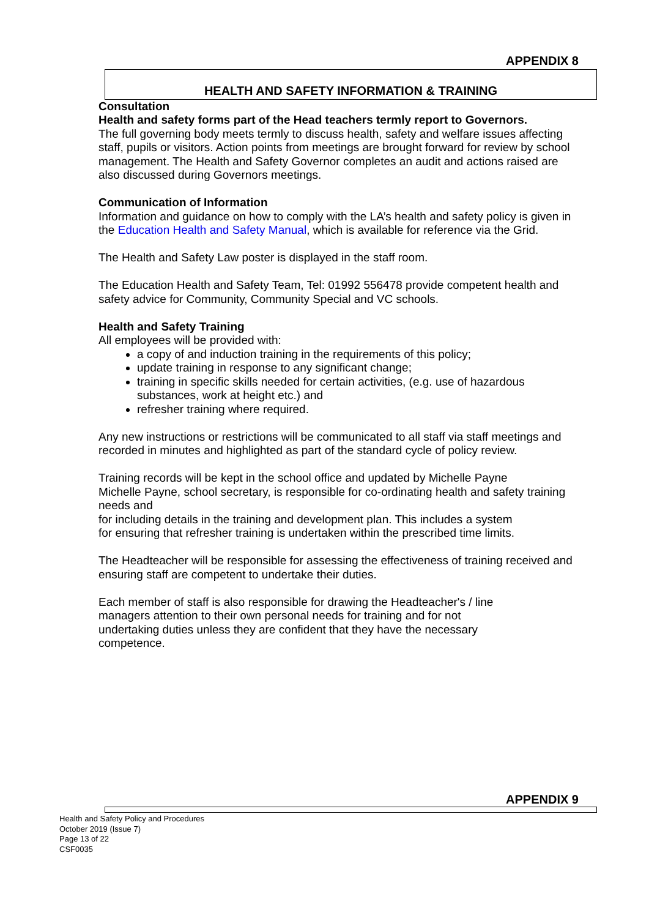APPENDIX 8
HEALTH AND SAFETY INFORMATION & TRAINING
Consultation
Health and safety forms part of the Head teachers termly report to Governors.
The full governing body meets termly to discuss health, safety and welfare issues affecting staff, pupils or visitors. Action points from meetings are brought forward for review by school management. The Health and Safety Governor completes an audit and actions raised are also discussed during Governors meetings.
Communication of Information
Information and guidance on how to comply with the LA’s health and safety policy is given in the Education Health and Safety Manual, which is available for reference via the Grid.
The Health and Safety Law poster is displayed in the staff room.
The Education Health and Safety Team, Tel: 01992 556478 provide competent health and safety advice for Community, Community Special and VC schools.
Health and Safety Training
All employees will be provided with:
a copy of and induction training in the requirements of this policy;
update training in response to any significant change;
training in specific skills needed for certain activities, (e.g. use of hazardous substances, work at height etc.) and
refresher training where required.
Any new instructions or restrictions will be communicated to all staff via staff meetings and recorded in minutes and highlighted as part of the standard cycle of policy review.
Training records will be kept in the school office and updated by Michelle Payne
Michelle Payne, school secretary, is responsible for co-ordinating health and safety training needs and
for including details in the training and development plan. This includes a system
for ensuring that refresher training is undertaken within the prescribed time limits.
The Headteacher will be responsible for assessing the effectiveness of training received and ensuring staff are competent to undertake their duties.
Each member of staff is also responsible for drawing the Headteacher's / line
managers attention to their own personal needs for training and for not
undertaking duties unless they are confident that they have the necessary
competence.
APPENDIX 9
Health and Safety Policy and Procedures
October 2019 (Issue 7)
Page 13 of 22
CSF0035